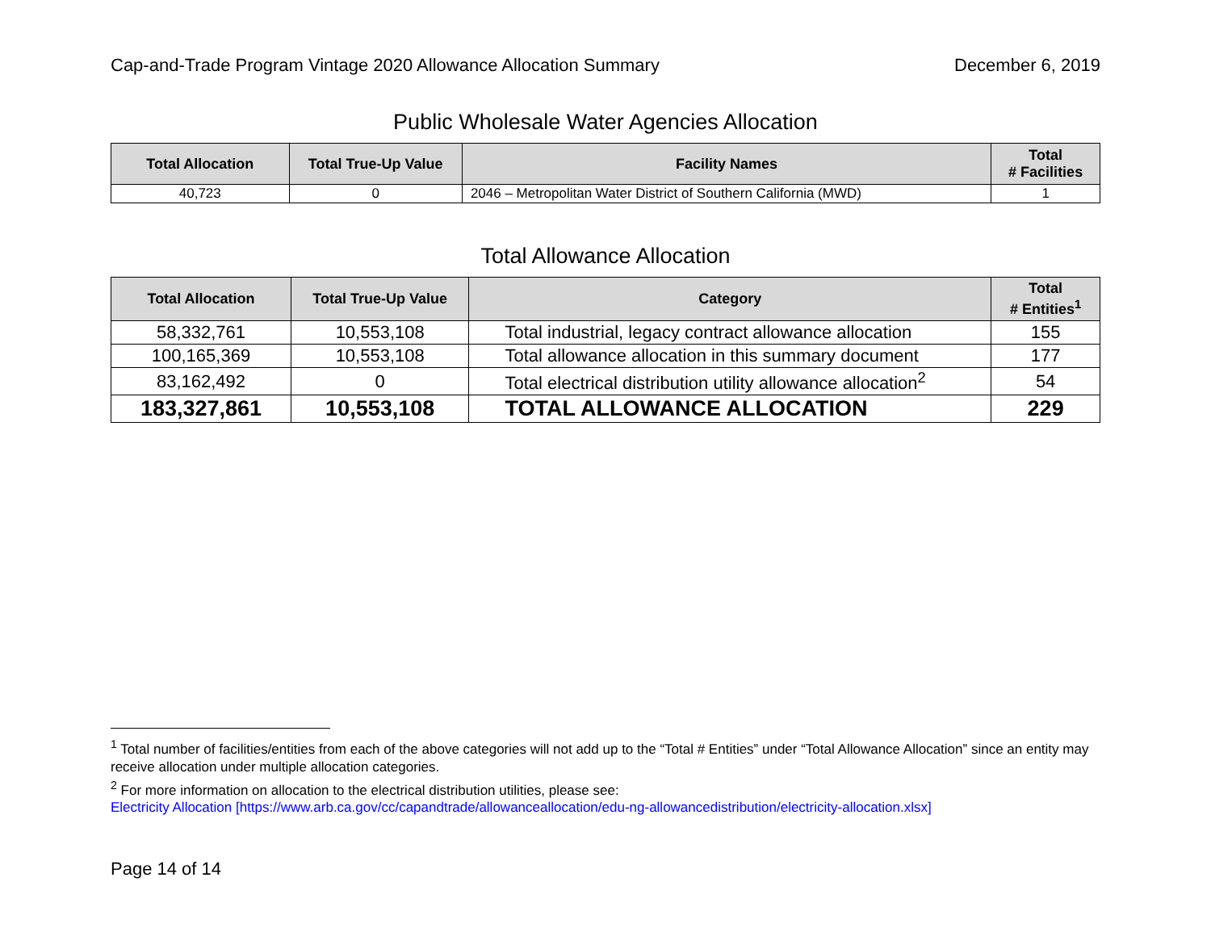Cap-and-Trade Program Vintage 2020 Allowance Allocation Summary December 6, 2019
Public Wholesale Water Agencies Allocation
| Total Allocation | Total True-Up Value | Facility Names | Total # Facilities |
| --- | --- | --- | --- |
| 40,723 | 0 | 2046 – Metropolitan Water District of Southern California (MWD) | 1 |
Total Allowance Allocation
| Total Allocation | Total True-Up Value | Category | Total # Entities<sup>1</sup> |
| --- | --- | --- | --- |
| 58,332,761 | 10,553,108 | Total industrial, legacy contract allowance allocation | 155 |
| 100,165,369 | 10,553,108 | Total allowance allocation in this summary document | 177 |
| 83,162,492 | 0 | Total electrical distribution utility allowance allocation<sup>2</sup> | 54 |
| 183,327,861 | 10,553,108 | TOTAL ALLOWANCE ALLOCATION | 229 |
<sup>1</sup> Total number of facilities/entities from each of the above categories will not add up to the “Total # Entities” under “Total Allowance Allocation” since an entity may receive allocation under multiple allocation categories.
<sup>2</sup> For more information on allocation to the electrical distribution utilities, please see:
Electricity Allocation [https://www.arb.ca.gov/cc/capandtrade/allowanceallocation/edu-ng-allowancedistribution/electricity-allocation.xlsx]
Page 14 of 14